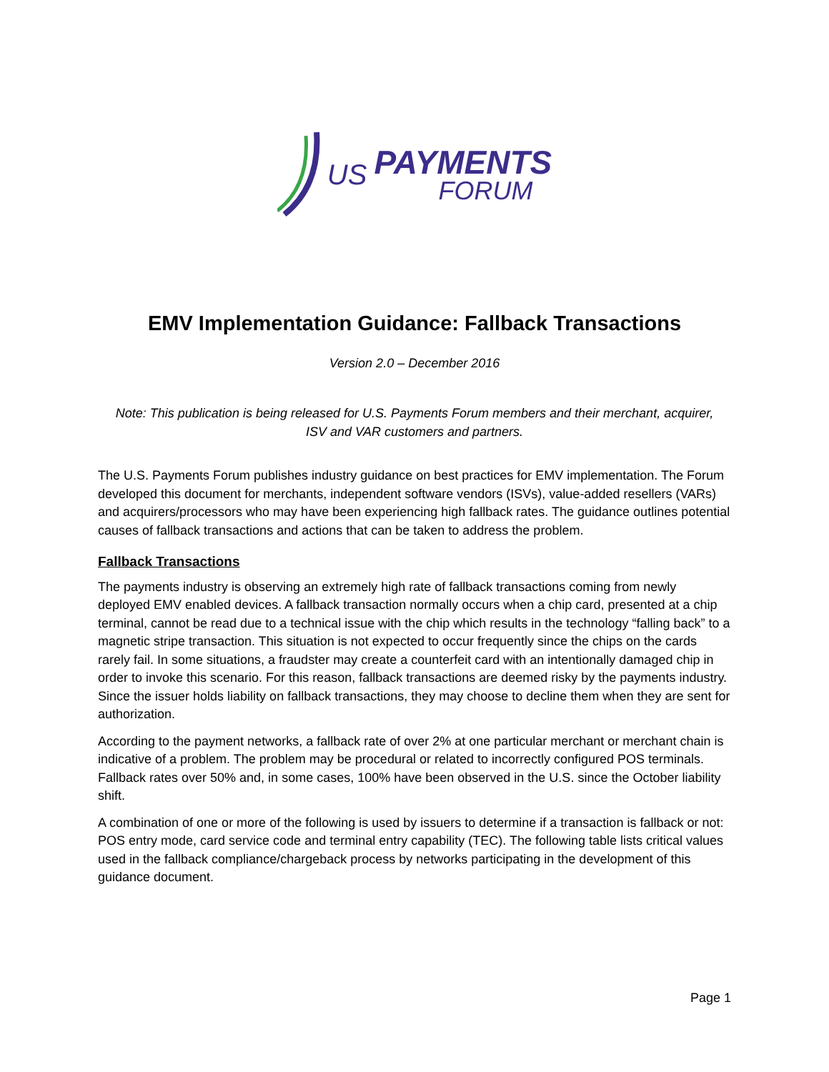US
PAYMENTS
FORUM
EMV Implementation Guidance: Fallback Transactions
Version 2.0 – December 2016
Note: This publication is being released for U.S. Payments Forum members and their merchant, acquirer,
ISV and VAR customers and partners.
The U.S. Payments Forum publishes industry guidance on best practices for EMV implementation. The Forum developed this document for merchants, independent software vendors (ISVs), value-added resellers (VARs) and acquirers/processors who may have been experiencing high fallback rates. The guidance outlines potential causes of fallback transactions and actions that can be taken to address the problem.
Fallback Transactions
The payments industry is observing an extremely high rate of fallback transactions coming from newly deployed EMV enabled devices. A fallback transaction normally occurs when a chip card, presented at a chip terminal, cannot be read due to a technical issue with the chip which results in the technology “falling back” to a magnetic stripe transaction. This situation is not expected to occur frequently since the chips on the cards rarely fail. In some situations, a fraudster may create a counterfeit card with an intentionally damaged chip in order to invoke this scenario. For this reason, fallback transactions are deemed risky by the payments industry. Since the issuer holds liability on fallback transactions, they may choose to decline them when they are sent for authorization.
According to the payment networks, a fallback rate of over 2% at one particular merchant or merchant chain is indicative of a problem. The problem may be procedural or related to incorrectly configured POS terminals. Fallback rates over 50% and, in some cases, 100% have been observed in the U.S. since the October liability shift.
A combination of one or more of the following is used by issuers to determine if a transaction is fallback or not: POS entry mode, card service code and terminal entry capability (TEC). The following table lists critical values used in the fallback compliance/chargeback process by networks participating in the development of this guidance document.
Page 1